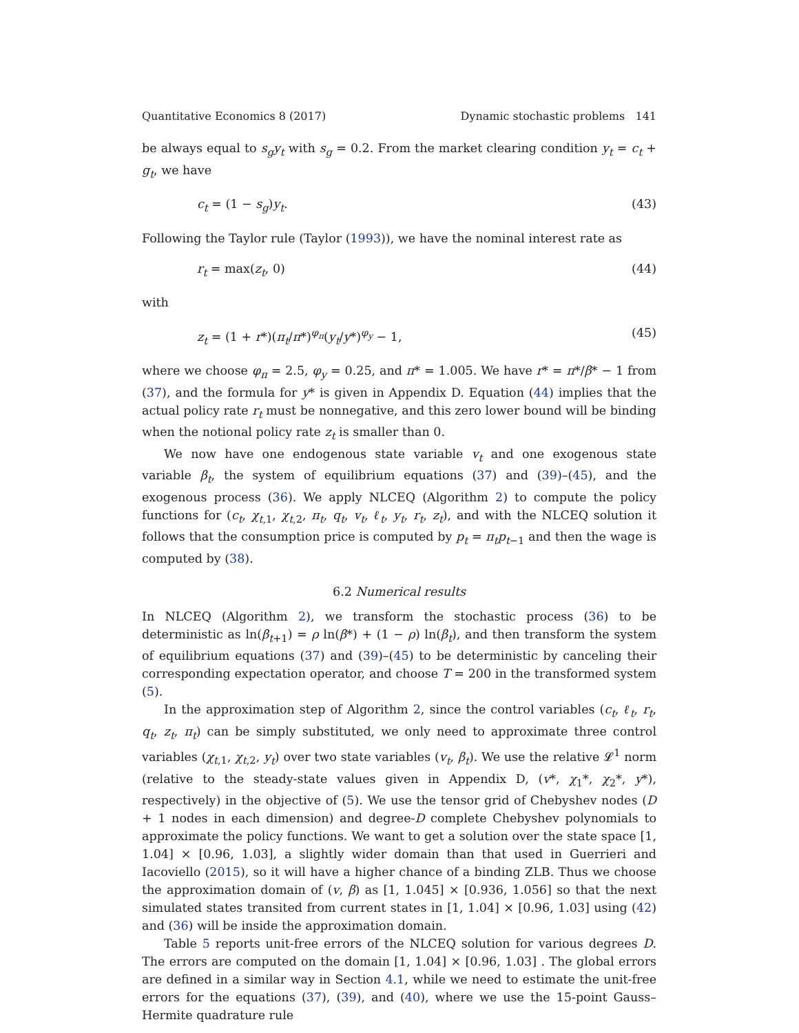Quantitative Economics 8 (2017) Dynamic stochastic problems 141
be always equal to s<sub>g</sub>y<sub>t</sub> with s<sub>g</sub> = 0.2. From the market clearing condition y<sub>t</sub> = c<sub>t</sub> + g<sub>t</sub>, we have
c<sub>t</sub> = (1 − s<sub>g</sub>)y<sub>t</sub>. (43)
Following the Taylor rule (Taylor (1993)), we have the nominal interest rate as
r<sub>t</sub> = max(z<sub>t</sub>, 0) (44)
with
z<sub>t</sub> = (1 + r*)(π<sub>t</sub>/π*)<sup>φ<sub>π</sub></sup>(y<sub>t</sub>/y*)<sup>φ<sub>y</sub></sup> − 1, (45)
where we choose φ<sub>π</sub> = 2.5, φ<sub>y</sub> = 0.25, and π* = 1.005. We have r* = π*/β* − 1 from (37), and the formula for y* is given in Appendix D. Equation (44) implies that the actual policy rate r<sub>t</sub> must be nonnegative, and this zero lower bound will be binding when the notional policy rate z<sub>t</sub> is smaller than 0.
We now have one endogenous state variable v<sub>t</sub> and one exogenous state variable β<sub>t</sub>, the system of equilibrium equations (37) and (39)–(45), and the exogenous process (36). We apply NLCEQ (Algorithm 2) to compute the policy functions for (c<sub>t</sub>, χ<sub>t,1</sub>, χ<sub>t,2</sub>, π<sub>t</sub>, q<sub>t</sub>, v<sub>t</sub>, ℓ<sub>t</sub>, y<sub>t</sub>, r<sub>t</sub>, z<sub>t</sub>), and with the NLCEQ solution it follows that the consumption price is computed by p<sub>t</sub> = π<sub>t</sub>p<sub>t−1</sub> and then the wage is computed by (38).
6.2 Numerical results
In NLCEQ (Algorithm 2), we transform the stochastic process (36) to be deterministic as ln(β<sub>t+1</sub>) = ρ ln(β*) + (1 − ρ) ln(β<sub>t</sub>), and then transform the system of equilibrium equations (37) and (39)–(45) to be deterministic by canceling their corresponding expectation operator, and choose T = 200 in the transformed system (5).
In the approximation step of Algorithm 2, since the control variables (c<sub>t</sub>, ℓ<sub>t</sub>, r<sub>t</sub>, q<sub>t</sub>, z<sub>t</sub>, π<sub>t</sub>) can be simply substituted, we only need to approximate three control variables (χ<sub>t,1</sub>, χ<sub>t,2</sub>, y<sub>t</sub>) over two state variables (v<sub>t</sub>, β<sub>t</sub>). We use the relative 𝓛<sup>1</sup> norm (relative to the steady-state values given in Appendix D, (v*, χ<sub>1</sub>*, χ<sub>2</sub>*, y*), respectively) in the objective of (5). We use the tensor grid of Chebyshev nodes (D + 1 nodes in each dimension) and degree-D complete Chebyshev polynomials to approximate the policy functions. We want to get a solution over the state space [1, 1.04] × [0.96, 1.03], a slightly wider domain than that used in Guerrieri and Iacoviello (2015), so it will have a higher chance of a binding ZLB. Thus we choose the approximation domain of (v, β) as [1, 1.045] × [0.936, 1.056] so that the next simulated states transited from current states in [1, 1.04] × [0.96, 1.03] using (42) and (36) will be inside the approximation domain.
Table 5 reports unit-free errors of the NLCEQ solution for various degrees D. The errors are computed on the domain [1, 1.04] × [0.96, 1.03] . The global errors are defined in a similar way in Section 4.1, while we need to estimate the unit-free errors for the equations (37), (39), and (40), where we use the 15-point Gauss–Hermite quadrature rule